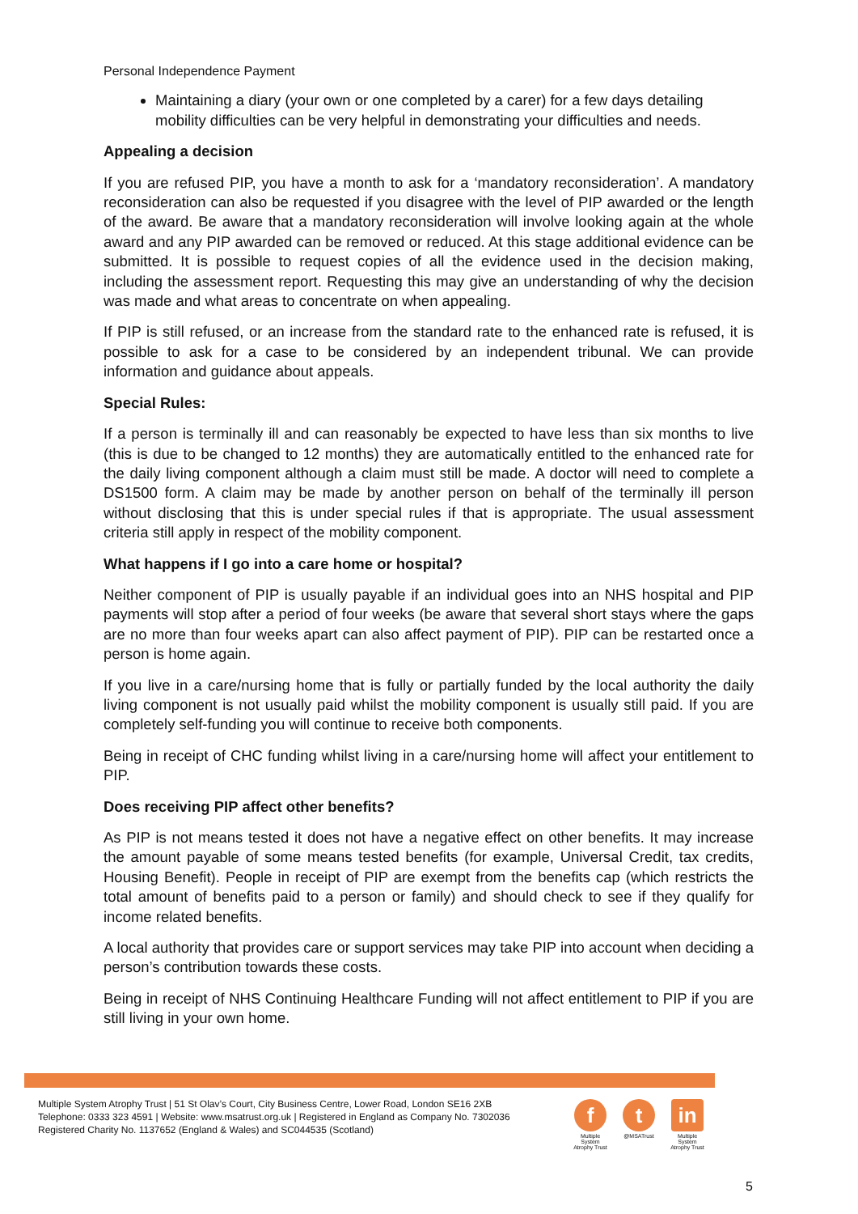Personal Independence Payment
Maintaining a diary (your own or one completed by a carer) for a few days detailing mobility difficulties can be very helpful in demonstrating your difficulties and needs.
Appealing a decision
If you are refused PIP, you have a month to ask for a ‘mandatory reconsideration’. A mandatory reconsideration can also be requested if you disagree with the level of PIP awarded or the length of the award. Be aware that a mandatory reconsideration will involve looking again at the whole award and any PIP awarded can be removed or reduced. At this stage additional evidence can be submitted. It is possible to request copies of all the evidence used in the decision making, including the assessment report. Requesting this may give an understanding of why the decision was made and what areas to concentrate on when appealing.
If PIP is still refused, or an increase from the standard rate to the enhanced rate is refused, it is possible to ask for a case to be considered by an independent tribunal. We can provide information and guidance about appeals.
Special Rules:
If a person is terminally ill and can reasonably be expected to have less than six months to live (this is due to be changed to 12 months) they are automatically entitled to the enhanced rate for the daily living component although a claim must still be made. A doctor will need to complete a DS1500 form. A claim may be made by another person on behalf of the terminally ill person without disclosing that this is under special rules if that is appropriate. The usual assessment criteria still apply in respect of the mobility component.
What happens if I go into a care home or hospital?
Neither component of PIP is usually payable if an individual goes into an NHS hospital and PIP payments will stop after a period of four weeks (be aware that several short stays where the gaps are no more than four weeks apart can also affect payment of PIP). PIP can be restarted once a person is home again.
If you live in a care/nursing home that is fully or partially funded by the local authority the daily living component is not usually paid whilst the mobility component is usually still paid. If you are completely self-funding you will continue to receive both components.
Being in receipt of CHC funding whilst living in a care/nursing home will affect your entitlement to PIP.
Does receiving PIP affect other benefits?
As PIP is not means tested it does not have a negative effect on other benefits. It may increase the amount payable of some means tested benefits (for example, Universal Credit, tax credits, Housing Benefit). People in receipt of PIP are exempt from the benefits cap (which restricts the total amount of benefits paid to a person or family) and should check to see if they qualify for income related benefits.
A local authority that provides care or support services may take PIP into account when deciding a person’s contribution towards these costs.
Being in receipt of NHS Continuing Healthcare Funding will not affect entitlement to PIP if you are still living in your own home.
Multiple System Atrophy Trust | 51 St Olav’s Court, City Business Centre, Lower Road, London SE16 2XB
Telephone: 0333 323 4591 | Website: www.msatrust.org.uk | Registered in England as Company No. 7302036
Registered Charity No. 1137652 (England & Wales) and SC044535 (Scotland)
f
Multiple System Atrophy Trust
t
@MSATrust
in
Multiple System Atrophy Trust
5